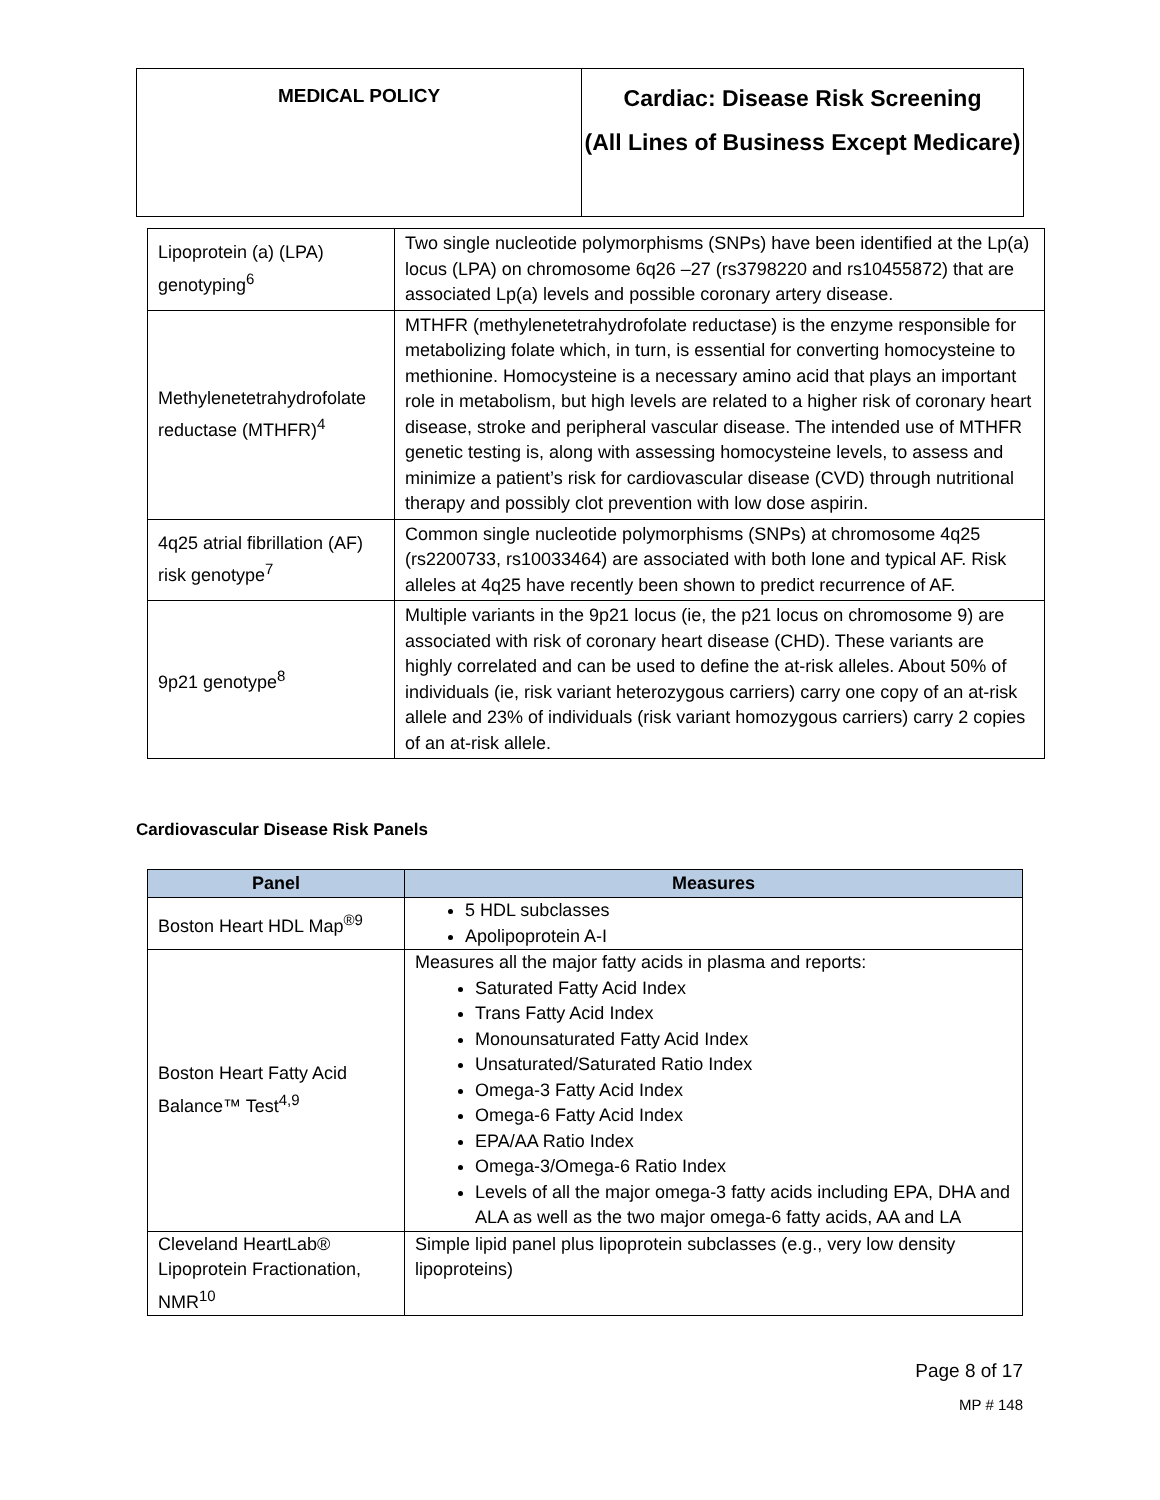| MEDICAL POLICY | Cardiac: Disease Risk Screening (All Lines of Business Except Medicare) |
| Lipoprotein (a) (LPA) genotyping<sup>6</sup> | Two single nucleotide polymorphisms (SNPs) have been identified at the Lp(a) locus (LPA) on chromosome 6q26 –27 (rs3798220 and rs10455872) that are associated Lp(a) levels and possible coronary artery disease. |
| Methylenetetrahydrofolate reductase (MTHFR)<sup>4</sup> | MTHFR (methylenetetrahydrofolate reductase) is the enzyme responsible for metabolizing folate which, in turn, is essential for converting homocysteine to methionine. Homocysteine is a necessary amino acid that plays an important role in metabolism, but high levels are related to a higher risk of coronary heart disease, stroke and peripheral vascular disease. The intended use of MTHFR genetic testing is, along with assessing homocysteine levels, to assess and minimize a patient’s risk for cardiovascular disease (CVD) through nutritional therapy and possibly clot prevention with low dose aspirin. |
| 4q25 atrial fibrillation (AF) risk genotype<sup>7</sup> | Common single nucleotide polymorphisms (SNPs) at chromosome 4q25 (rs2200733, rs10033464) are associated with both lone and typical AF. Risk alleles at 4q25 have recently been shown to predict recurrence of AF. |
| 9p21 genotype<sup>8</sup> | Multiple variants in the 9p21 locus (ie, the p21 locus on chromosome 9) are associated with risk of coronary heart disease (CHD). These variants are highly correlated and can be used to define the at-risk alleles. About 50% of individuals (ie, risk variant heterozygous carriers) carry one copy of an at-risk allele and 23% of individuals (risk variant homozygous carriers) carry 2 copies of an at-risk allele. |
Cardiovascular Disease Risk Panels
| Panel | Measures |
| --- | --- |
| Boston Heart HDL Map<sup>®9</sup> | 5 HDL subclasses Apolipoprotein A-I |
| Boston Heart Fatty Acid Balance™ Test<sup>4,9</sup> | Measures all the major fatty acids in plasma and reports: Saturated Fatty Acid Index Trans Fatty Acid Index Monounsaturated Fatty Acid Index Unsaturated/Saturated Ratio Index Omega-3 Fatty Acid Index Omega-6 Fatty Acid Index EPA/AA Ratio Index Omega-3/Omega-6 Ratio Index Levels of all the major omega-3 fatty acids including EPA, DHA and ALA as well as the two major omega-6 fatty acids, AA and LA |
| Cleveland HeartLab® Lipoprotein Fractionation, NMR<sup>10</sup> | Simple lipid panel plus lipoprotein subclasses (e.g., very low density lipoproteins) |
Page 8 of 17
MP # 148